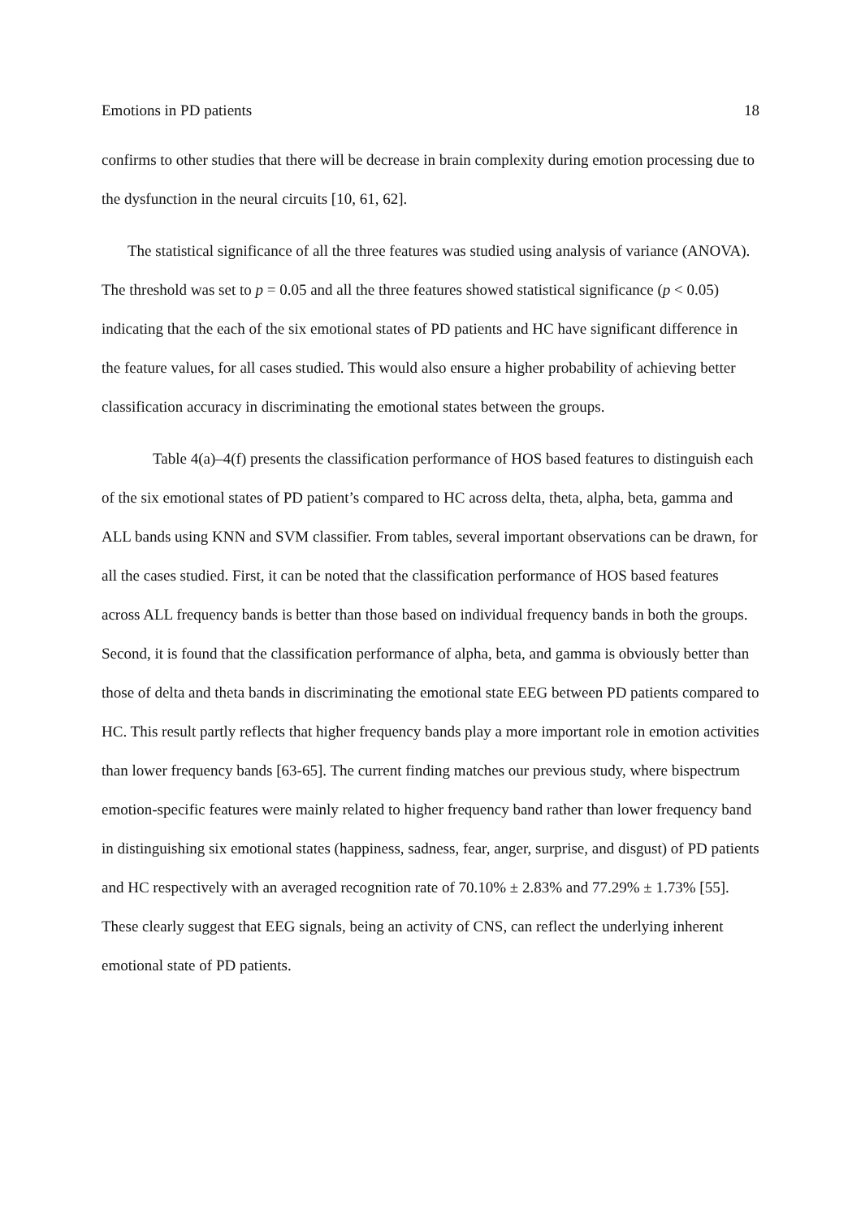Emotions in PD patients 18
confirms to other studies that there will be decrease in brain complexity during emotion processing due to the dysfunction in the neural circuits [10, 61, 62].
The statistical significance of all the three features was studied using analysis of variance (ANOVA). The threshold was set to p = 0.05 and all the three features showed statistical significance (p < 0.05) indicating that the each of the six emotional states of PD patients and HC have significant difference in the feature values, for all cases studied. This would also ensure a higher probability of achieving better classification accuracy in discriminating the emotional states between the groups.
Table 4(a)–4(f) presents the classification performance of HOS based features to distinguish each of the six emotional states of PD patient’s compared to HC across delta, theta, alpha, beta, gamma and ALL bands using KNN and SVM classifier. From tables, several important observations can be drawn, for all the cases studied. First, it can be noted that the classification performance of HOS based features across ALL frequency bands is better than those based on individual frequency bands in both the groups. Second, it is found that the classification performance of alpha, beta, and gamma is obviously better than those of delta and theta bands in discriminating the emotional state EEG between PD patients compared to HC. This result partly reflects that higher frequency bands play a more important role in emotion activities than lower frequency bands [63-65]. The current finding matches our previous study, where bispectrum emotion-specific features were mainly related to higher frequency band rather than lower frequency band in distinguishing six emotional states (happiness, sadness, fear, anger, surprise, and disgust) of PD patients and HC respectively with an averaged recognition rate of 70.10% ± 2.83% and 77.29% ± 1.73% [55]. These clearly suggest that EEG signals, being an activity of CNS, can reflect the underlying inherent emotional state of PD patients.